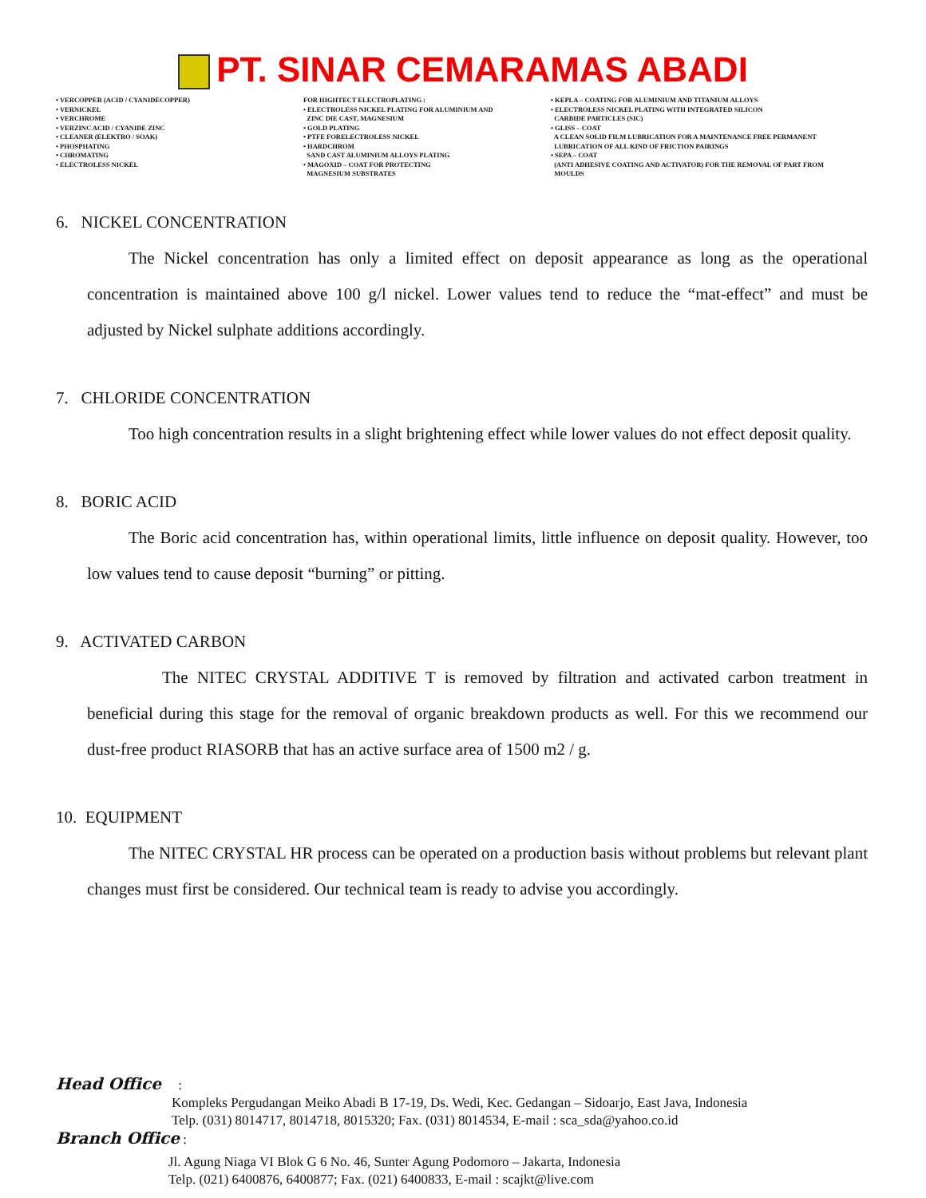PT. SINAR CEMARAMAS ABADI
• VERCOPPER (ACID / CYANIDECOPPER)
• VERNICKEL
• VERCHROME
• VERZINC ACID / CYANIDE ZINC
• CLEANER (ELEKTRO / SOAK)
• PHOSPHATING
• CHROMATING
• ELECTROLESS NICKEL
FOR HIGHTECT ELECTROPLATING :
• ELECTROLESS NICKEL PLATING FOR ALUMINIUM AND
ZINC DIE CAST, MAGNESIUM
• GOLD PLATING
• PTFE FORELECTROLESS NICKEL
• HARDCHROM
SAND CAST ALUMINIUM ALLOYS PLATING
• MAGOXID – COAT FOR PROTECTING
MAGNESIUM SUBSTRATES
• KEPLA – COATING FOR ALUMINIUM AND TITANIUM ALLOYS
• ELECTROLESS NICKEL PLATING WITH INTEGRATED SILICON
CARBIDE PARTICLES (SIC)
• GLISS – COAT
A CLEAN SOLID FILM LUBRICATION FOR A MAINTENANCE FREE PERMANENT
LUBRICATION OF ALL KIND OF FRICTION PAIRINGS
• SEPA – COAT
(ANTI ADHESIVE COATING AND ACTIVATOR) FOR THE REMOVAL OF PART FROM
MOULDS
6. NICKEL CONCENTRATION
The Nickel concentration has only a limited effect on deposit appearance as long as the operational concentration is maintained above 100 g/l nickel. Lower values tend to reduce the “mat-effect” and must be adjusted by Nickel sulphate additions accordingly.
7. CHLORIDE CONCENTRATION
Too high concentration results in a slight brightening effect while lower values do not effect deposit quality.
8. BORIC ACID
The Boric acid concentration has, within operational limits, little influence on deposit quality. However, too low values tend to cause deposit “burning” or pitting.
9. ACTIVATED CARBON
The NITEC CRYSTAL ADDITIVE T is removed by filtration and activated carbon treatment in beneficial during this stage for the removal of organic breakdown products as well. For this we recommend our dust-free product RIASORB that has an active surface area of 1500 m2 / g.
10. EQUIPMENT
The NITEC CRYSTAL HR process can be operated on a production basis without problems but relevant plant changes must first be considered. Our technical team is ready to advise you accordingly.
Head Office :
Kompleks Pergudangan Meiko Abadi B 17-19, Ds. Wedi, Kec. Gedangan – Sidoarjo, East Java, Indonesia
Telp. (031) 8014717, 8014718, 8015320; Fax. (031) 8014534, E-mail : sca_sda@yahoo.co.id
Branch Office :
Jl. Agung Niaga VI Blok G 6 No. 46, Sunter Agung Podomoro – Jakarta, Indonesia
Telp. (021) 6400876, 6400877; Fax. (021) 6400833, E-mail : scajkt@live.com